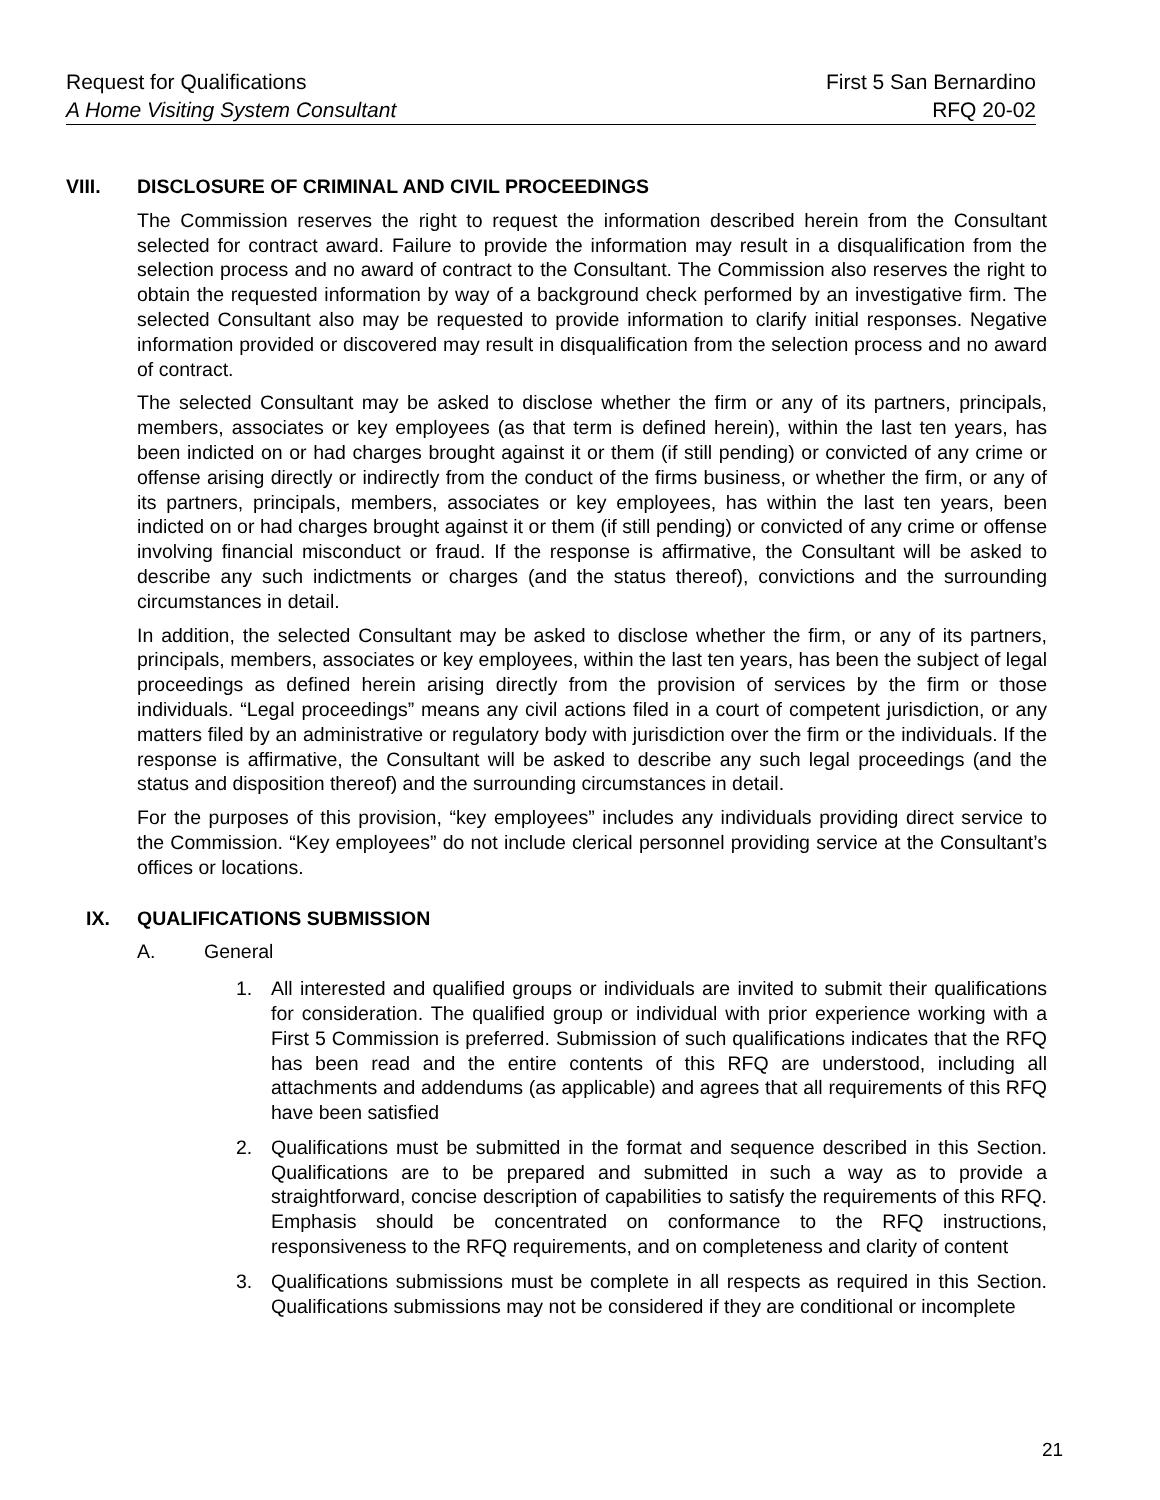Request for Qualifications First 5 San Bernardino
A Home Visiting System Consultant RFQ 20-02
VIII. DISCLOSURE OF CRIMINAL AND CIVIL PROCEEDINGS
The Commission reserves the right to request the information described herein from the Consultant selected for contract award. Failure to provide the information may result in a disqualification from the selection process and no award of contract to the Consultant. The Commission also reserves the right to obtain the requested information by way of a background check performed by an investigative firm. The selected Consultant also may be requested to provide information to clarify initial responses. Negative information provided or discovered may result in disqualification from the selection process and no award of contract.
The selected Consultant may be asked to disclose whether the firm or any of its partners, principals, members, associates or key employees (as that term is defined herein), within the last ten years, has been indicted on or had charges brought against it or them (if still pending) or convicted of any crime or offense arising directly or indirectly from the conduct of the firms business, or whether the firm, or any of its partners, principals, members, associates or key employees, has within the last ten years, been indicted on or had charges brought against it or them (if still pending) or convicted of any crime or offense involving financial misconduct or fraud. If the response is affirmative, the Consultant will be asked to describe any such indictments or charges (and the status thereof), convictions and the surrounding circumstances in detail.
In addition, the selected Consultant may be asked to disclose whether the firm, or any of its partners, principals, members, associates or key employees, within the last ten years, has been the subject of legal proceedings as defined herein arising directly from the provision of services by the firm or those individuals. “Legal proceedings” means any civil actions filed in a court of competent jurisdiction, or any matters filed by an administrative or regulatory body with jurisdiction over the firm or the individuals. If the response is affirmative, the Consultant will be asked to describe any such legal proceedings (and the status and disposition thereof) and the surrounding circumstances in detail.
For the purposes of this provision, “key employees” includes any individuals providing direct service to the Commission. “Key employees” do not include clerical personnel providing service at the Consultant’s offices or locations.
IX. QUALIFICATIONS SUBMISSION
A. General
1. All interested and qualified groups or individuals are invited to submit their qualifications for consideration. The qualified group or individual with prior experience working with a First 5 Commission is preferred. Submission of such qualifications indicates that the RFQ has been read and the entire contents of this RFQ are understood, including all attachments and addendums (as applicable) and agrees that all requirements of this RFQ have been satisfied
2. Qualifications must be submitted in the format and sequence described in this Section. Qualifications are to be prepared and submitted in such a way as to provide a straightforward, concise description of capabilities to satisfy the requirements of this RFQ. Emphasis should be concentrated on conformance to the RFQ instructions, responsiveness to the RFQ requirements, and on completeness and clarity of content
3. Qualifications submissions must be complete in all respects as required in this Section. Qualifications submissions may not be considered if they are conditional or incomplete
21